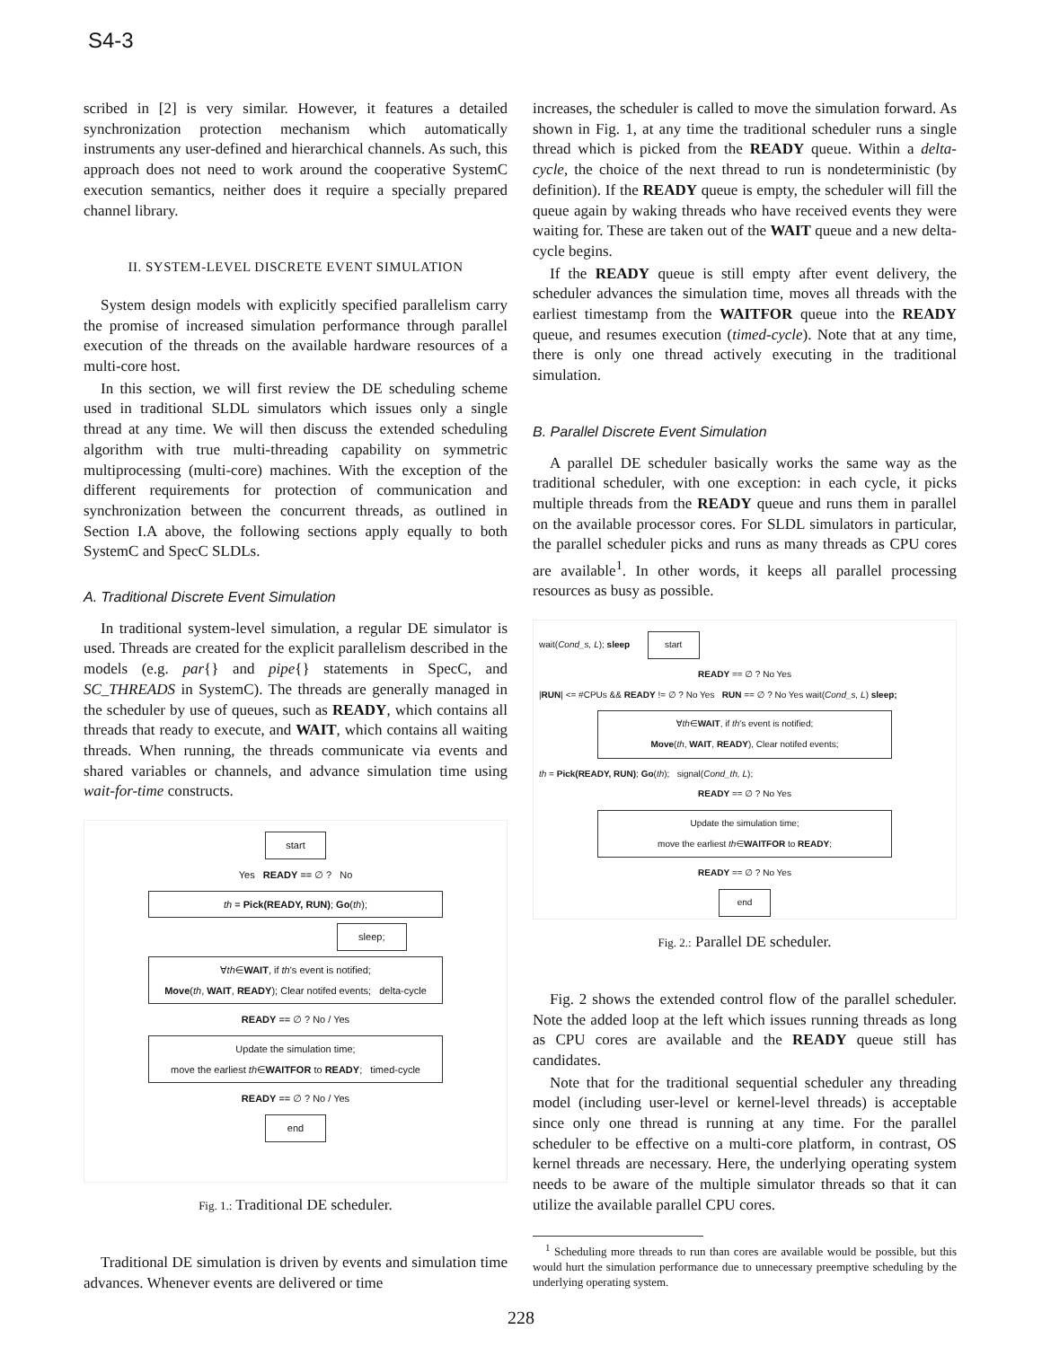S4-3
scribed in [2] is very similar. However, it features a detailed synchronization protection mechanism which automatically instruments any user-defined and hierarchical channels. As such, this approach does not need to work around the cooperative SystemC execution semantics, neither does it require a specially prepared channel library.
II. SYSTEM-LEVEL DISCRETE EVENT SIMULATION
System design models with explicitly specified parallelism carry the promise of increased simulation performance through parallel execution of the threads on the available hardware resources of a multi-core host.
In this section, we will first review the DE scheduling scheme used in traditional SLDL simulators which issues only a single thread at any time. We will then discuss the extended scheduling algorithm with true multi-threading capability on symmetric multiprocessing (multi-core) machines. With the exception of the different requirements for protection of communication and synchronization between the concurrent threads, as outlined in Section I.A above, the following sections apply equally to both SystemC and SpecC SLDLs.
A. Traditional Discrete Event Simulation
In traditional system-level simulation, a regular DE simulator is used. Threads are created for the explicit parallelism described in the models (e.g. par{} and pipe{} statements in SpecC, and SC_THREADS in SystemC). The threads are generally managed in the scheduler by use of queues, such as READY, which contains all threads that ready to execute, and WAIT, which contains all waiting threads. When running, the threads communicate via events and shared variables or channels, and advance simulation time using wait-for-time constructs.
start
Yes READY == ∅ ? No
th = Pick(READY, RUN); Go(th);
sleep;
∀th∈WAIT, if th's event is notified;
Move(th, WAIT, READY); Clear notifed events; delta-cycle
READY == ∅ ? No / Yes
Update the simulation time;
move the earliest th∈WAITFOR to READY; timed-cycle
READY == ∅ ? No / Yes
end
Fig. 1.: Traditional DE scheduler.
Traditional DE simulation is driven by events and simulation time advances. Whenever events are delivered or time
increases, the scheduler is called to move the simulation forward. As shown in Fig. 1, at any time the traditional scheduler runs a single thread which is picked from the READY queue. Within a delta-cycle, the choice of the next thread to run is nondeterministic (by definition). If the READY queue is empty, the scheduler will fill the queue again by waking threads who have received events they were waiting for. These are taken out of the WAIT queue and a new delta-cycle begins.
If the READY queue is still empty after event delivery, the scheduler advances the simulation time, moves all threads with the earliest timestamp from the WAITFOR queue into the READY queue, and resumes execution (timed-cycle). Note that at any time, there is only one thread actively executing in the traditional simulation.
B. Parallel Discrete Event Simulation
A parallel DE scheduler basically works the same way as the traditional scheduler, with one exception: in each cycle, it picks multiple threads from the READY queue and runs them in parallel on the available processor cores. For SLDL simulators in particular, the parallel scheduler picks and runs as many threads as CPU cores are available<sup>1</sup>. In other words, it keeps all parallel processing resources as busy as possible.
wait(Cond_s, L); sleep start
READY == ∅ ? No Yes
|RUN| <= #CPUs && READY != ∅ ? No Yes RUN == ∅ ? No Yes wait(Cond_s, L) sleep;
∀th∈WAIT, if th's event is notified;
Move(th, WAIT, READY), Clear notifed events;
th = Pick(READY, RUN); Go(th); signal(Cond_th, L);
READY == ∅ ? No Yes
Update the simulation time;
move the earliest th∈WAITFOR to READY;
READY == ∅ ? No Yes
end
Fig. 2.: Parallel DE scheduler.
Fig. 2 shows the extended control flow of the parallel scheduler. Note the added loop at the left which issues running threads as long as CPU cores are available and the READY queue still has candidates.
Note that for the traditional sequential scheduler any threading model (including user-level or kernel-level threads) is acceptable since only one thread is running at any time. For the parallel scheduler to be effective on a multi-core platform, in contrast, OS kernel threads are necessary. Here, the underlying operating system needs to be aware of the multiple simulator threads so that it can utilize the available parallel CPU cores.
<sup>1</sup> Scheduling more threads to run than cores are available would be possible, but this would hurt the simulation performance due to unnecessary preemptive scheduling by the underlying operating system.
228